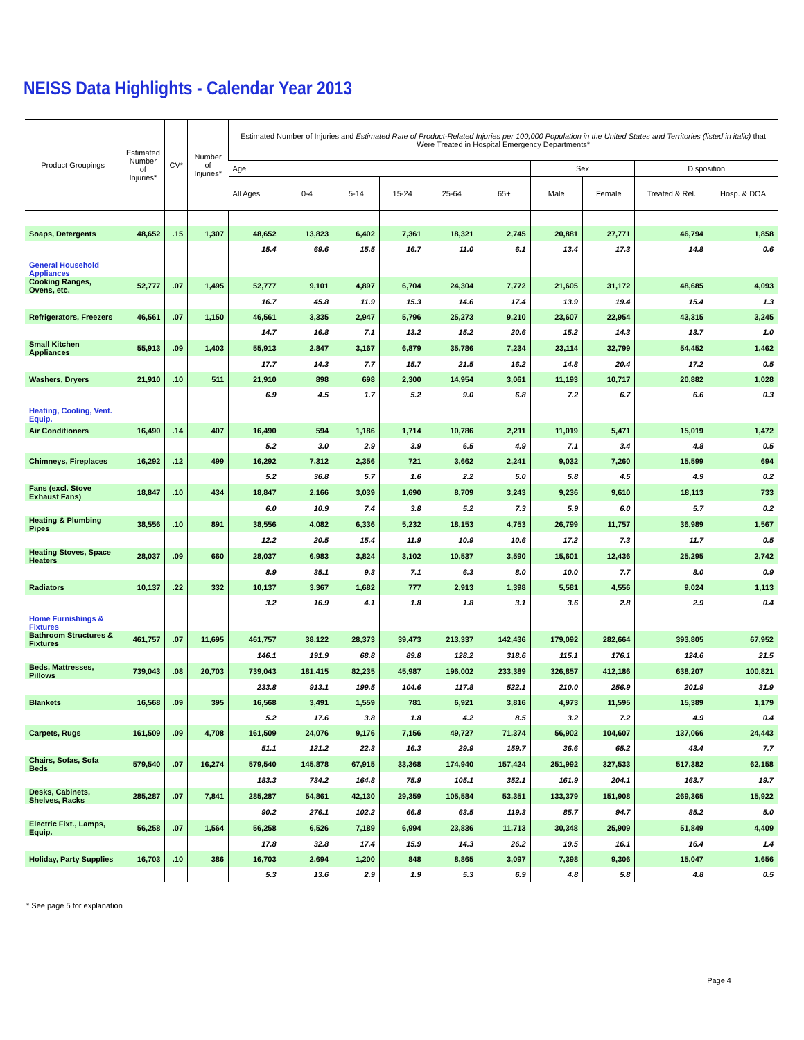NEISS Data Highlights - Calendar Year 2013
| Product Groupings | Estimated Number of Injuries* | CV* | Number of Injuries* | Estimated Number of Injuries and Estimated Rate of Product-Related Injuries per 100,000 Population in the United States and Territories (listed in italic) that Were Treated in Hospital Emergency Departments* | | | | | | | | | |
| --- | --- | --- | --- | --- | --- | --- | --- | --- | --- | --- | --- | --- | --- |
| | | | | Age | | | | | | Sex | | Disposition | |
| | | | | All Ages | 0-4 | 5-14 | 15-24 | 25-64 | 65+ | Male | Female | Treated & Rel. | Hosp. & DOA |
| Soaps, Detergents | 48,652 | .15 | 1,307 | 48,652 | 13,823 | 6,402 | 7,361 | 18,321 | 2,745 | 20,881 | 27,771 | 46,794 | 1,858 |
| | | | | 15.4 | 69.6 | 15.5 | 16.7 | 11.0 | 6.1 | 13.4 | 17.3 | 14.8 | 0.6 |
| General Household Appliances | | | | | | | | | | | | | |
| Cooking Ranges, Ovens, etc. | 52,777 | .07 | 1,495 | 52,777 | 9,101 | 4,897 | 6,704 | 24,304 | 7,772 | 21,605 | 31,172 | 48,685 | 4,093 |
| | | | | 16.7 | 45.8 | 11.9 | 15.3 | 14.6 | 17.4 | 13.9 | 19.4 | 15.4 | 1.3 |
| Refrigerators, Freezers | 46,561 | .07 | 1,150 | 46,561 | 3,335 | 2,947 | 5,796 | 25,273 | 9,210 | 23,607 | 22,954 | 43,315 | 3,245 |
| | | | | 14.7 | 16.8 | 7.1 | 13.2 | 15.2 | 20.6 | 15.2 | 14.3 | 13.7 | 1.0 |
| Small Kitchen Appliances | 55,913 | .09 | 1,403 | 55,913 | 2,847 | 3,167 | 6,879 | 35,786 | 7,234 | 23,114 | 32,799 | 54,452 | 1,462 |
| | | | | 17.7 | 14.3 | 7.7 | 15.7 | 21.5 | 16.2 | 14.8 | 20.4 | 17.2 | 0.5 |
| Washers, Dryers | 21,910 | .10 | 511 | 21,910 | 898 | 698 | 2,300 | 14,954 | 3,061 | 11,193 | 10,717 | 20,882 | 1,028 |
| | | | | 6.9 | 4.5 | 1.7 | 5.2 | 9.0 | 6.8 | 7.2 | 6.7 | 6.6 | 0.3 |
| Heating, Cooling, Vent. Equip. | | | | | | | | | | | | | |
| Air Conditioners | 16,490 | .14 | 407 | 16,490 | 594 | 1,186 | 1,714 | 10,786 | 2,211 | 11,019 | 5,471 | 15,019 | 1,472 |
| | | | | 5.2 | 3.0 | 2.9 | 3.9 | 6.5 | 4.9 | 7.1 | 3.4 | 4.8 | 0.5 |
| Chimneys, Fireplaces | 16,292 | .12 | 499 | 16,292 | 7,312 | 2,356 | 721 | 3,662 | 2,241 | 9,032 | 7,260 | 15,599 | 694 |
| | | | | 5.2 | 36.8 | 5.7 | 1.6 | 2.2 | 5.0 | 5.8 | 4.5 | 4.9 | 0.2 |
| Fans (excl. Stove Exhaust Fans) | 18,847 | .10 | 434 | 18,847 | 2,166 | 3,039 | 1,690 | 8,709 | 3,243 | 9,236 | 9,610 | 18,113 | 733 |
| | | | | 6.0 | 10.9 | 7.4 | 3.8 | 5.2 | 7.3 | 5.9 | 6.0 | 5.7 | 0.2 |
| Heating & Plumbing Pipes | 38,556 | .10 | 891 | 38,556 | 4,082 | 6,336 | 5,232 | 18,153 | 4,753 | 26,799 | 11,757 | 36,989 | 1,567 |
| | | | | 12.2 | 20.5 | 15.4 | 11.9 | 10.9 | 10.6 | 17.2 | 7.3 | 11.7 | 0.5 |
| Heating Stoves, Space Heaters | 28,037 | .09 | 660 | 28,037 | 6,983 | 3,824 | 3,102 | 10,537 | 3,590 | 15,601 | 12,436 | 25,295 | 2,742 |
| | | | | 8.9 | 35.1 | 9.3 | 7.1 | 6.3 | 8.0 | 10.0 | 7.7 | 8.0 | 0.9 |
| Radiators | 10,137 | .22 | 332 | 10,137 | 3,367 | 1,682 | 777 | 2,913 | 1,398 | 5,581 | 4,556 | 9,024 | 1,113 |
| | | | | 3.2 | 16.9 | 4.1 | 1.8 | 1.8 | 3.1 | 3.6 | 2.8 | 2.9 | 0.4 |
| Home Furnishings & Fixtures | | | | | | | | | | | | | |
| Bathroom Structures & Fixtures | 461,757 | .07 | 11,695 | 461,757 | 38,122 | 28,373 | 39,473 | 213,337 | 142,436 | 179,092 | 282,664 | 393,805 | 67,952 |
| | | | | 146.1 | 191.9 | 68.8 | 89.8 | 128.2 | 318.6 | 115.1 | 176.1 | 124.6 | 21.5 |
| Beds, Mattresses, Pillows | 739,043 | .08 | 20,703 | 739,043 | 181,415 | 82,235 | 45,987 | 196,002 | 233,389 | 326,857 | 412,186 | 638,207 | 100,821 |
| | | | | 233.8 | 913.1 | 199.5 | 104.6 | 117.8 | 522.1 | 210.0 | 256.9 | 201.9 | 31.9 |
| Blankets | 16,568 | .09 | 395 | 16,568 | 3,491 | 1,559 | 781 | 6,921 | 3,816 | 4,973 | 11,595 | 15,389 | 1,179 |
| | | | | 5.2 | 17.6 | 3.8 | 1.8 | 4.2 | 8.5 | 3.2 | 7.2 | 4.9 | 0.4 |
| Carpets, Rugs | 161,509 | .09 | 4,708 | 161,509 | 24,076 | 9,176 | 7,156 | 49,727 | 71,374 | 56,902 | 104,607 | 137,066 | 24,443 |
| | | | | 51.1 | 121.2 | 22.3 | 16.3 | 29.9 | 159.7 | 36.6 | 65.2 | 43.4 | 7.7 |
| Chairs, Sofas, Sofa Beds | 579,540 | .07 | 16,274 | 579,540 | 145,878 | 67,915 | 33,368 | 174,940 | 157,424 | 251,992 | 327,533 | 517,382 | 62,158 |
| | | | | 183.3 | 734.2 | 164.8 | 75.9 | 105.1 | 352.1 | 161.9 | 204.1 | 163.7 | 19.7 |
| Desks, Cabinets, Shelves, Racks | 285,287 | .07 | 7,841 | 285,287 | 54,861 | 42,130 | 29,359 | 105,584 | 53,351 | 133,379 | 151,908 | 269,365 | 15,922 |
| | | | | 90.2 | 276.1 | 102.2 | 66.8 | 63.5 | 119.3 | 85.7 | 94.7 | 85.2 | 5.0 |
| Electric Fixt., Lamps, Equip. | 56,258 | .07 | 1,564 | 56,258 | 6,526 | 7,189 | 6,994 | 23,836 | 11,713 | 30,348 | 25,909 | 51,849 | 4,409 |
| | | | | 17.8 | 32.8 | 17.4 | 15.9 | 14.3 | 26.2 | 19.5 | 16.1 | 16.4 | 1.4 |
| Holiday, Party Supplies | 16,703 | .10 | 386 | 16,703 | 2,694 | 1,200 | 848 | 8,865 | 3,097 | 7,398 | 9,306 | 15,047 | 1,656 |
| | | | | 5.3 | 13.6 | 2.9 | 1.9 | 5.3 | 6.9 | 4.8 | 5.8 | 4.8 | 0.5 |
* See page 5 for explanation
Page 4